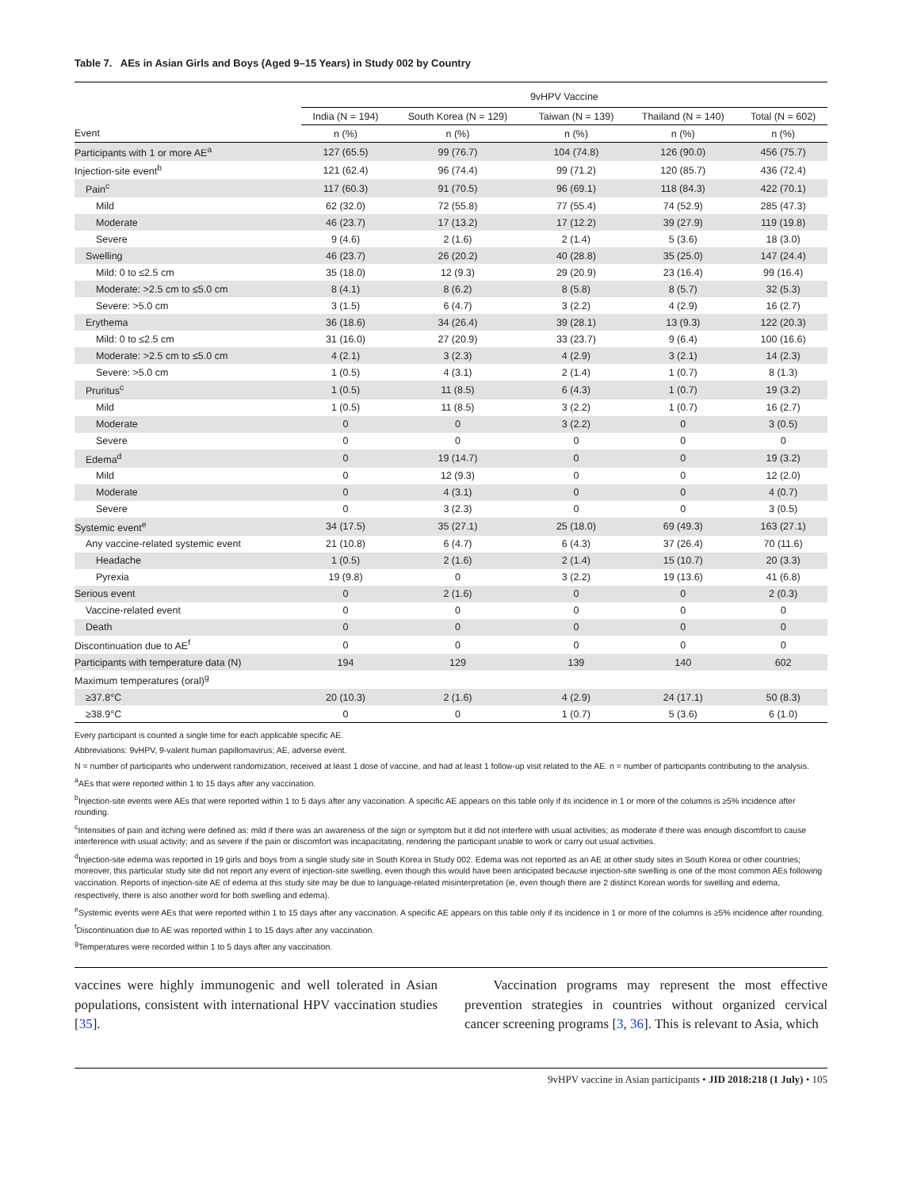Table 7. AEs in Asian Girls and Boys (Aged 9–15 Years) in Study 002 by Country
| | 9vHPV Vaccine | | | | |
| --- | --- | --- | --- | --- | --- |
| | India (N = 194) | South Korea (N = 129) | Taiwan (N = 139) | Thailand (N = 140) | Total (N = 602) |
| Event | n (%) | n (%) | n (%) | n (%) | n (%) |
| Participants with 1 or more AE<sup>a</sup> | 127 (65.5) | 99 (76.7) | 104 (74.8) | 126 (90.0) | 456 (75.7) |
| Injection-site event<sup>b</sup> | 121 (62.4) | 96 (74.4) | 99 (71.2) | 120 (85.7) | 436 (72.4) |
| Pain<sup>c</sup> | 117 (60.3) | 91 (70.5) | 96 (69.1) | 118 (84.3) | 422 (70.1) |
| Mild | 62 (32.0) | 72 (55.8) | 77 (55.4) | 74 (52.9) | 285 (47.3) |
| Moderate | 46 (23.7) | 17 (13.2) | 17 (12.2) | 39 (27.9) | 119 (19.8) |
| Severe | 9 (4.6) | 2 (1.6) | 2 (1.4) | 5 (3.6) | 18 (3.0) |
| Swelling | 46 (23.7) | 26 (20.2) | 40 (28.8) | 35 (25.0) | 147 (24.4) |
| Mild: 0 to ≤2.5 cm | 35 (18.0) | 12 (9.3) | 29 (20.9) | 23 (16.4) | 99 (16.4) |
| Moderate: >2.5 cm to ≤5.0 cm | 8 (4.1) | 8 (6.2) | 8 (5.8) | 8 (5.7) | 32 (5.3) |
| Severe: >5.0 cm | 3 (1.5) | 6 (4.7) | 3 (2.2) | 4 (2.9) | 16 (2.7) |
| Erythema | 36 (18.6) | 34 (26.4) | 39 (28.1) | 13 (9.3) | 122 (20.3) |
| Mild: 0 to ≤2.5 cm | 31 (16.0) | 27 (20.9) | 33 (23.7) | 9 (6.4) | 100 (16.6) |
| Moderate: >2.5 cm to ≤5.0 cm | 4 (2.1) | 3 (2.3) | 4 (2.9) | 3 (2.1) | 14 (2.3) |
| Severe: >5.0 cm | 1 (0.5) | 4 (3.1) | 2 (1.4) | 1 (0.7) | 8 (1.3) |
| Pruritus<sup>c</sup> | 1 (0.5) | 11 (8.5) | 6 (4.3) | 1 (0.7) | 19 (3.2) |
| Mild | 1 (0.5) | 11 (8.5) | 3 (2.2) | 1 (0.7) | 16 (2.7) |
| Moderate | 0 | 0 | 3 (2.2) | 0 | 3 (0.5) |
| Severe | 0 | 0 | 0 | 0 | 0 |
| Edema<sup>d</sup> | 0 | 19 (14.7) | 0 | 0 | 19 (3.2) |
| Mild | 0 | 12 (9.3) | 0 | 0 | 12 (2.0) |
| Moderate | 0 | 4 (3.1) | 0 | 0 | 4 (0.7) |
| Severe | 0 | 3 (2.3) | 0 | 0 | 3 (0.5) |
| Systemic event<sup>e</sup> | 34 (17.5) | 35 (27.1) | 25 (18.0) | 69 (49.3) | 163 (27.1) |
| Any vaccine-related systemic event | 21 (10.8) | 6 (4.7) | 6 (4.3) | 37 (26.4) | 70 (11.6) |
| Headache | 1 (0.5) | 2 (1.6) | 2 (1.4) | 15 (10.7) | 20 (3.3) |
| Pyrexia | 19 (9.8) | 0 | 3 (2.2) | 19 (13.6) | 41 (6.8) |
| Serious event | 0 | 2 (1.6) | 0 | 0 | 2 (0.3) |
| Vaccine-related event | 0 | 0 | 0 | 0 | 0 |
| Death | 0 | 0 | 0 | 0 | 0 |
| Discontinuation due to AE<sup>f</sup> | 0 | 0 | 0 | 0 | 0 |
| Participants with temperature data (N) | 194 | 129 | 139 | 140 | 602 |
| Maximum temperatures (oral)<sup>g</sup> | | | | | |
| ≥37.8°C | 20 (10.3) | 2 (1.6) | 4 (2.9) | 24 (17.1) | 50 (8.3) |
| ≥38.9°C | 0 | 0 | 1 (0.7) | 5 (3.6) | 6 (1.0) |
Every participant is counted a single time for each applicable specific AE.
Abbreviations: 9vHPV, 9-valent human papillomavirus; AE, adverse event.
N = number of participants who underwent randomization, received at least 1 dose of vaccine, and had at least 1 follow-up visit related to the AE. n = number of participants contributing to the analysis.
<sup>a</sup> AEs that were reported within 1 to 15 days after any vaccination.
<sup>b</sup> Injection-site events were AEs that were reported within 1 to 5 days after any vaccination. A specific AE appears on this table only if its incidence in 1 or more of the columns is ≥5% incidence after rounding.
<sup>c</sup> Intensities of pain and itching were defined as: mild if there was an awareness of the sign or symptom but it did not interfere with usual activities; as moderate if there was enough discomfort to cause interference with usual activity; and as severe if the pain or discomfort was incapacitating, rendering the participant unable to work or carry out usual activities.
<sup>d</sup> Injection-site edema was reported in 19 girls and boys from a single study site in South Korea in Study 002. Edema was not reported as an AE at other study sites in South Korea or other countries; moreover, this particular study site did not report any event of injection-site swelling, even though this would have been anticipated because injection-site swelling is one of the most common AEs following vaccination. Reports of injection-site AE of edema at this study site may be due to language-related misinterpretation (ie, even though there are 2 distinct Korean words for swelling and edema, respectively, there is also another word for both swelling and edema).
<sup>e</sup> Systemic events were AEs that were reported within 1 to 15 days after any vaccination. A specific AE appears on this table only if its incidence in 1 or more of the columns is ≥5% incidence after rounding.
<sup>f</sup> Discontinuation due to AE was reported within 1 to 15 days after any vaccination.
<sup>g</sup> Temperatures were recorded within 1 to 5 days after any vaccination.
vaccines were highly immunogenic and well tolerated in Asian populations, consistent with international HPV vaccination studies [35].
Vaccination programs may represent the most effective prevention strategies in countries without organized cervical cancer screening programs [3, 36]. This is relevant to Asia, which
9vHPV vaccine in Asian participants • JID 2018:218 (1 July) • 105